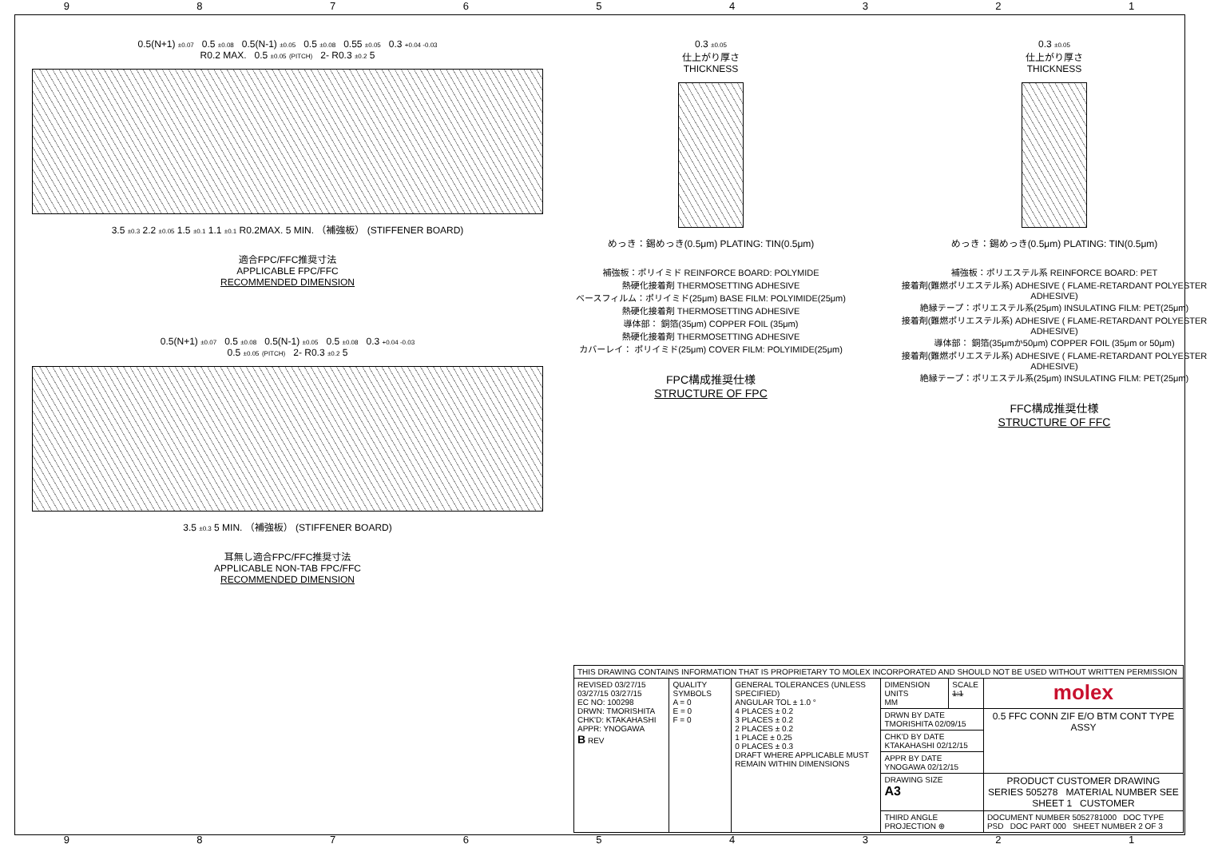987654321
0.5(N+1) ±0.07 0.5 ±0.08 0.5(N-1) ±0.05 0.5 ±0.08 0.55 ±0.05 0.3 +0.04 -0.03
R0.2 MAX. 0.5 ±0.05 (PITCH) 2- R0.3 ±0.2 5
3.5 ±0.3 2.2 ±0.05 1.5 ±0.1 1.1 ±0.1 R0.2MAX. 5 MIN. （補強板） (STIFFENER BOARD)
適合FPC/FFC推奨寸法
APPLICABLE FPC/FFC
RECOMMENDED DIMENSION
0.5(N+1) ±0.07 0.5 ±0.08 0.5(N-1) ±0.05 0.5 ±0.08 0.3 +0.04 -0.03
0.5 ±0.05 (PITCH) 2- R0.3 ±0.2 5
3.5 ±0.3 5 MIN. （補強板） (STIFFENER BOARD)
耳無し適合FPC/FFC推奨寸法
APPLICABLE NON-TAB FPC/FFC
RECOMMENDED DIMENSION
0.3 ±0.05
仕上がり厚さ
THICKNESS
めっき：錫めっき(0.5μm) PLATING: TIN(0.5μm)
補強板：ポリイミド REINFORCE BOARD: POLYMIDE
熱硬化接着剤 THERMOSETTING ADHESIVE
ベースフィルム：ポリイミド(25μm) BASE FILM: POLYIMIDE(25μm)
熱硬化接着剤 THERMOSETTING ADHESIVE
導体部： 銅箔(35μm) COPPER FOIL (35μm)
熱硬化接着剤 THERMOSETTING ADHESIVE
カバーレイ： ポリイミド(25μm) COVER FILM: POLYIMIDE(25μm)
FPC構成推奨仕様
STRUCTURE OF FPC
0.3 ±0.05
仕上がり厚さ
THICKNESS
めっき：錫めっき(0.5μm) PLATING: TIN(0.5μm)
補強板：ポリエステル系 REINFORCE BOARD: PET
接着剤(難燃ポリエステル系) ADHESIVE ( FLAME-RETARDANT POLYESTER ADHESIVE)
絶縁テープ：ポリエステル系(25μm) INSULATING FILM: PET(25μm)
接着剤(難燃ポリエステル系) ADHESIVE ( FLAME-RETARDANT POLYESTER ADHESIVE)
導体部： 銅箔(35μmか50μm) COPPER FOIL (35μm or 50μm)
接着剤(難燃ポリエステル系) ADHESIVE ( FLAME-RETARDANT POLYESTER ADHESIVE)
絶縁テープ：ポリエステル系(25μm) INSULATING FILM: PET(25μm)
FFC構成推奨仕様
STRUCTURE OF FFC
| THIS DRAWING CONTAINS INFORMATION THAT IS PROPRIETARY TO MOLEX INCORPORATED AND SHOULD NOT BE USED WITHOUT WRITTEN PERMISSION | | | | | |
| REVISED 03/27/15 03/27/15 03/27/15 EC NO: 100298 DRWN: TMORISHITA CHK'D: KTAKAHASHI APPR: YNOGAWA B REV | QUALITY SYMBOLS A = 0 E = 0 F = 0 | GENERAL TOLERANCES (UNLESS SPECIFIED) ANGULAR TOL ± 1.0 ° 4 PLACES ± 0.2 3 PLACES ± 0.2 2 PLACES ± 0.2 1 PLACE ± 0.25 0 PLACES ± 0.3 DRAFT WHERE APPLICABLE MUST REMAIN WITHIN DIMENSIONS | DIMENSION UNITS MM | SCALE 1:1 | molex |
| | | | DRWN BY DATE TMORISHITA 02/09/15 | | 0.5 FFC CONN ZIF E/O BTM CONT TYPE ASSY |
| | | | CHK'D BY DATE KTAKAHASHI 02/12/15 | | |
| | | | APPR BY DATE YNOGAWA 02/12/15 | | |
| | | | DRAWING SIZE A3 | | PRODUCT CUSTOMER DRAWING SERIES 505278 MATERIAL NUMBER SEE SHEET 1 CUSTOMER |
| | | | THIRD ANGLE PROJECTION ⊕ | | DOCUMENT NUMBER 5052781000 DOC TYPE PSD DOC PART 000 SHEET NUMBER 2 OF 3 |
987654321